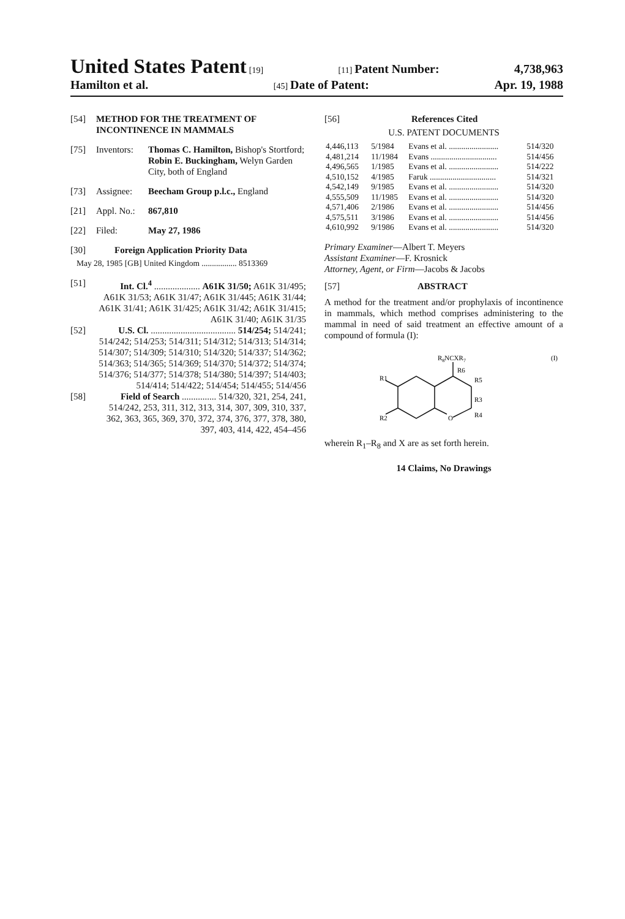United States Patent [19] [11] Patent Number: 4,738,963
Hamilton et al. [45] Date of Patent: Apr. 19, 1988
[54] METHOD FOR THE TREATMENT OF INCONTINENCE IN MAMMALS
[75] Inventors: Thomas C. Hamilton, Bishop's Stortford; Robin E. Buckingham, Welyn Garden City, both of England
[73] Assignee: Beecham Group p.l.c., England
[21] Appl. No.: 867,810
[22] Filed: May 27, 1986
[30] Foreign Application Priority Data
May 28, 1985 [GB] United Kingdom ................. 8513369
[51] Int. Cl.<sup>4</sup> .................... A61K 31/50; A61K 31/495; A61K 31/53; A61K 31/47; A61K 31/445; A61K 31/44; A61K 31/41; A61K 31/425; A61K 31/42; A61K 31/415; A61K 31/40; A61K 31/35
[52] U.S. Cl. ..................................... 514/254; 514/241; 514/242; 514/253; 514/311; 514/312; 514/313; 514/314; 514/307; 514/309; 514/310; 514/320; 514/337; 514/362; 514/363; 514/365; 514/369; 514/370; 514/372; 514/374; 514/376; 514/377; 514/378; 514/380; 514/397; 514/403; 514/414; 514/422; 514/454; 514/455; 514/456
[58] Field of Search ............... 514/320, 321, 254, 241, 514/242, 253, 311, 312, 313, 314, 307, 309, 310, 337, 362, 363, 365, 369, 370, 372, 374, 376, 377, 378, 380, 397, 403, 414, 422, 454–456
[56] References Cited
U.S. PATENT DOCUMENTS
| 4,446,113 | 5/1984 | Evans et al. ........................ | 514/320 |
| 4,481,214 | 11/1984 | Evans ................................ | 514/456 |
| 4,496,565 | 1/1985 | Evans et al. ........................ | 514/222 |
| 4,510,152 | 4/1985 | Faruk ................................ | 514/321 |
| 4,542,149 | 9/1985 | Evans et al. ........................ | 514/320 |
| 4,555,509 | 11/1985 | Evans et al. ........................ | 514/320 |
| 4,571,406 | 2/1986 | Evans et al. ........................ | 514/456 |
| 4,575,511 | 3/1986 | Evans et al. ........................ | 514/456 |
| 4,610,992 | 9/1986 | Evans et al. ........................ | 514/320 |
Primary Examiner—Albert T. Meyers
Assistant Examiner—F. Krosnick
Attorney, Agent, or Firm—Jacobs & Jacobs
[57] ABSTRACT
A method for the treatment and/or prophylaxis of incontinence in mammals, which method comprises administering to the mammal in need of said treatment an effective amount of a compound of formula (I):
R8NCXR7
(I)
R1
R2
O
R6
R5
R3
R4
wherein R<sub>1</sub>–R<sub>8</sub> and X are as set forth herein.
14 Claims, No Drawings